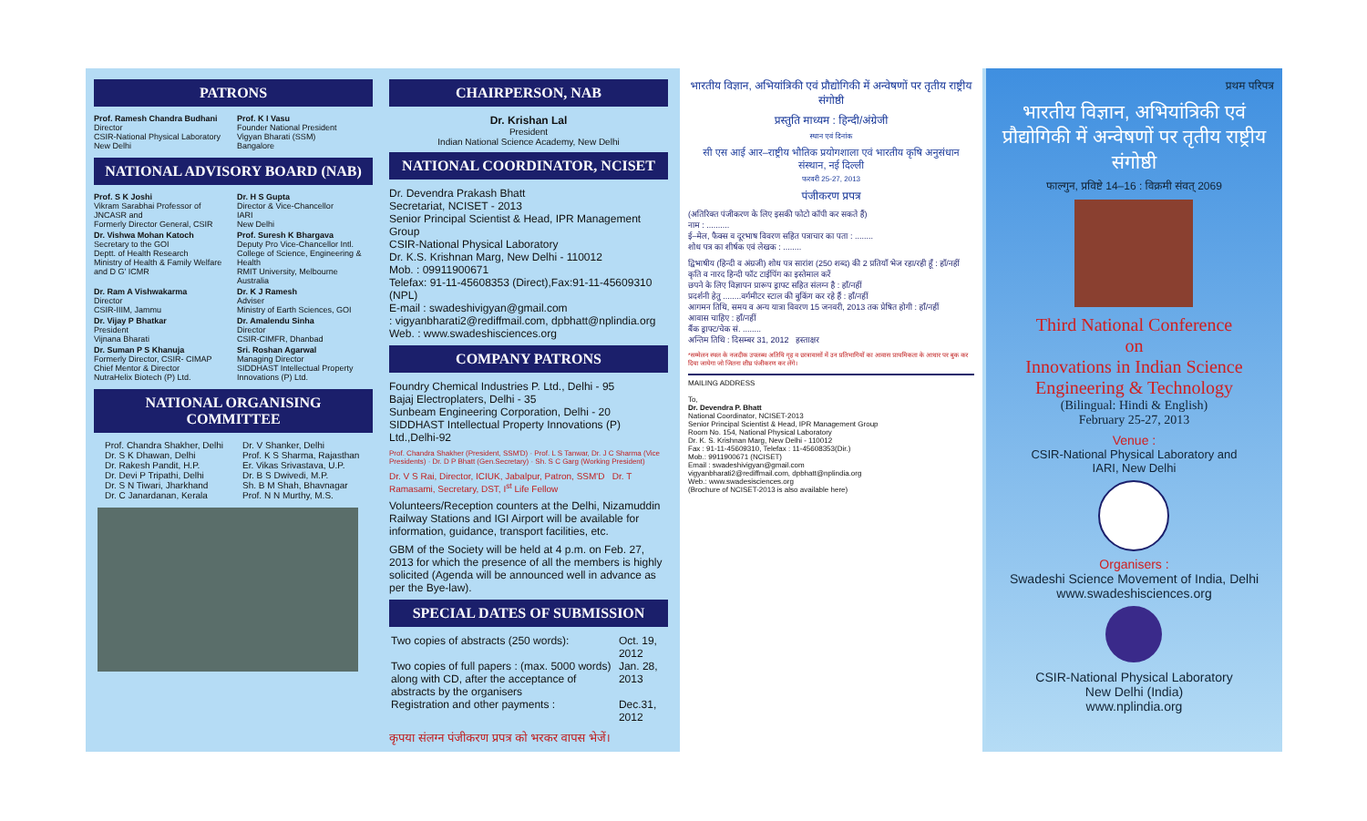PATRONS
Prof. Ramesh Chandra Budhani
Director
CSIR-National Physical Laboratory
New Delhi
Prof. K I Vasu
Founder National President
Vigyan Bharati (SSM)
Bangalore
NATIONAL ADVISORY BOARD (NAB)
Prof. S K Joshi
Vikram Sarabhai Professor of JNCASR and
Formerly Director General, CSIR
Dr. H S Gupta
Director & Vice-Chancellor
IARI
New Delhi
Dr. Vishwa Mohan Katoch
Secretary to the GOI
Deptt. of Health Research
Ministry of Health & Family Welfare and D G' ICMR
Prof. Suresh K Bhargava
Deputy Pro Vice-Chancellor Intl.
College of Science, Engineering & Health
RMIT University, Melbourne
Australia
Dr. Ram A Vishwakarma
Director
CSIR-IIIM, Jammu
Dr. K J Ramesh
Adviser
Ministry of Earth Sciences, GOI
Dr. Vijay P Bhatkar
President
Vijnana Bharati
Dr. Amalendu Sinha
Director
CSIR-CIMFR, Dhanbad
Dr. Suman P S Khanuja
Formerly Director, CSIR- CIMAP
Chief Mentor & Director
NutraHelix Biotech (P) Ltd.
Sri. Roshan Agarwal
Managing Director
SIDDHAST Intellectual Property Innovations (P) Ltd.
NATIONAL ORGANISING COMMITTEE
Prof. Chandra Shakher, Delhi
Dr. S K Dhawan, Delhi
Dr. Rakesh Pandit, H.P.
Dr. Devi P Tripathi, Delhi
Dr. S N Tiwari, Jharkhand
Dr. C Janardanan, Kerala
Dr. V Shanker, Delhi
Prof. K S Sharma, Rajasthan
Er. Vikas Srivastava, U.P.
Dr. B S Dwivedi, M.P.
Sh. B M Shah, Bhavnagar
Prof. N N Murthy, M.S.
CHAIRPERSON, NAB
Dr. Krishan Lal
President
Indian National Science Academy, New Delhi
NATIONAL COORDINATOR, NCISET
Dr. Devendra Prakash Bhatt
Secretariat, NCISET - 2013
Senior Principal Scientist & Head, IPR Management Group
CSIR-National Physical Laboratory
Dr. K.S. Krishnan Marg, New Delhi - 110012
Mob. : 09911900671
Telefax: 91-11-45608353 (Direct),Fax:91-11-45609310 (NPL)
E-mail : swadeshivigyan@gmail.com
: vigyanbharati2@rediffmail.com, dpbhatt@nplindia.org
Web. : www.swadeshisciences.org
COMPANY PATRONS
Foundry Chemical Industries P. Ltd., Delhi - 95
Bajaj Electroplaters, Delhi - 35
Sunbeam Engineering Corporation, Delhi - 20
SIDDHAST Intellectual Property Innovations (P) Ltd.,Delhi-92
Prof. Chandra Shakher (President, SSM'D) · Prof. L S Tanwar, Dr. J C Sharma (Vice Presidents) · Dr. D P Bhatt (Gen.Secretary) · Sh. S C Garg (Working President)
Dr. V S Rai, Director, ICIUK, Jabalpur, Patron, SSM'D Dr. T Ramasami, Secretary, DST, I<sup>st</sup> Life Fellow
Volunteers/Reception counters at the Delhi, Nizamuddin Railway Stations and IGI Airport will be available for information, guidance, transport facilities, etc.
GBM of the Society will be held at 4 p.m. on Feb. 27, 2013 for which the presence of all the members is highly solicited (Agenda will be announced well in advance as per the Bye-law).
SPECIAL DATES OF SUBMISSION
| Two copies of abstracts (250 words): | Oct. 19, 2012 |
| Two copies of full papers : (max. 5000 words) along with CD, after the acceptance of abstracts by the organisers | Jan. 28, 2013 |
| Registration and other payments : | Dec.31, 2012 |
कृपया संलग्न पंजीकरण प्रपत्र को भरकर वापस भेजें।
भारतीय विज्ञान, अभियांत्रिकी एवं प्रौद्योगिकी में अन्वेषणों पर तृतीय राष्ट्रीय संगोष्ठी
प्रस्तुति माध्यम : हिन्दी/अंग्रेजी
स्थान एवं दिनांक
सी एस आई आर–राष्ट्रीय भौतिक प्रयोगशाला एवं भारतीय कृषि अनुसंधान संस्थान, नई दिल्ली
फरवरी 25-27, 2013
पंजीकरण प्रपत्र
(अतिरिक्त पंजीकरण के लिए इसकी फोटो कॉपी कर सकते हैं)
नाम : ..........
ई–मेल, फैक्स व दूरभाष विवरण सहित पत्राचार का पता : ........
शोध पत्र का शीर्षक एवं लेखक : ........
द्विभाषीय (हिन्दी व अंग्रजी) शोध पत्र सारांश (250 शब्द) की 2 प्रतियाँ भेज रहा/रही हूँ : हाँ/नहीं
कृति व नारद हिन्दी फॉट टाईपिंग का इस्तेमाल करें
छपने के लिए विज्ञापन प्रारूप ड्राफ्ट सहित संलग्न है : हाँ/नहीं
प्रदर्शनी हेतु ........वर्गमीटर स्टाल की बुकिंग कर रहे हैं : हाँ/नहीं
आगमन तिथि, समय व अन्य यात्रा विवरण 15 जनवरी, 2013 तक प्रेषित होगी : हाँ/नहीं
आवास चाहिए : हाँ/नहीं
बैंक ड्राफ्ट/चेक सं. ........
अन्तिम तिथि : दिसम्बर 31, 2012 हस्ताक्षर
*सम्मेलन स्थल के नजदीक उपलब्ध अतिथि गृह व छात्रावासों में उन प्रतिभागियों का आवास प्राथमिकता के आधार पर बुक कर दिया जायेगा जो जितना शीघ्र पंजीकरण कर लेंगे।
MAILING ADDRESS
To,
Dr. Devendra P. Bhatt
National Coordinator, NCISET-2013
Senior Principal Scientist & Head, IPR Management Group
Room No. 154, National Physical Laboratory
Dr. K. S. Krishnan Marg, New Delhi - 110012
Fax : 91-11-45609310, Telefax : 11-45608353(Dir.)
Mob.: 9911900671 (NCISET)
Email : swadeshivigyan@gmail.com
vigyanbharati2@rediffmail.com, dpbhatt@nplindia.org
Web.: www.swadesisciences.org
(Brochure of NCISET-2013 is also available here)
प्रथम परिपत्र
भारतीय विज्ञान, अभियांत्रिकी एवं प्रौद्योगिकी में अन्वेषणों पर तृतीय राष्ट्रीय संगोष्ठी
फाल्गुन, प्रविष्टे 14–16 : विक्रमी संवत् 2069
Third National Conference
on
Innovations in Indian Science
Engineering & Technology
(Bilingual: Hindi & English)
February 25-27, 2013
Venue :
CSIR-National Physical Laboratory and
IARI, New Delhi
Organisers :
Swadeshi Science Movement of India, Delhi
www.swadeshisciences.org
CSIR-National Physical Laboratory
New Delhi (India)
www.nplindia.org